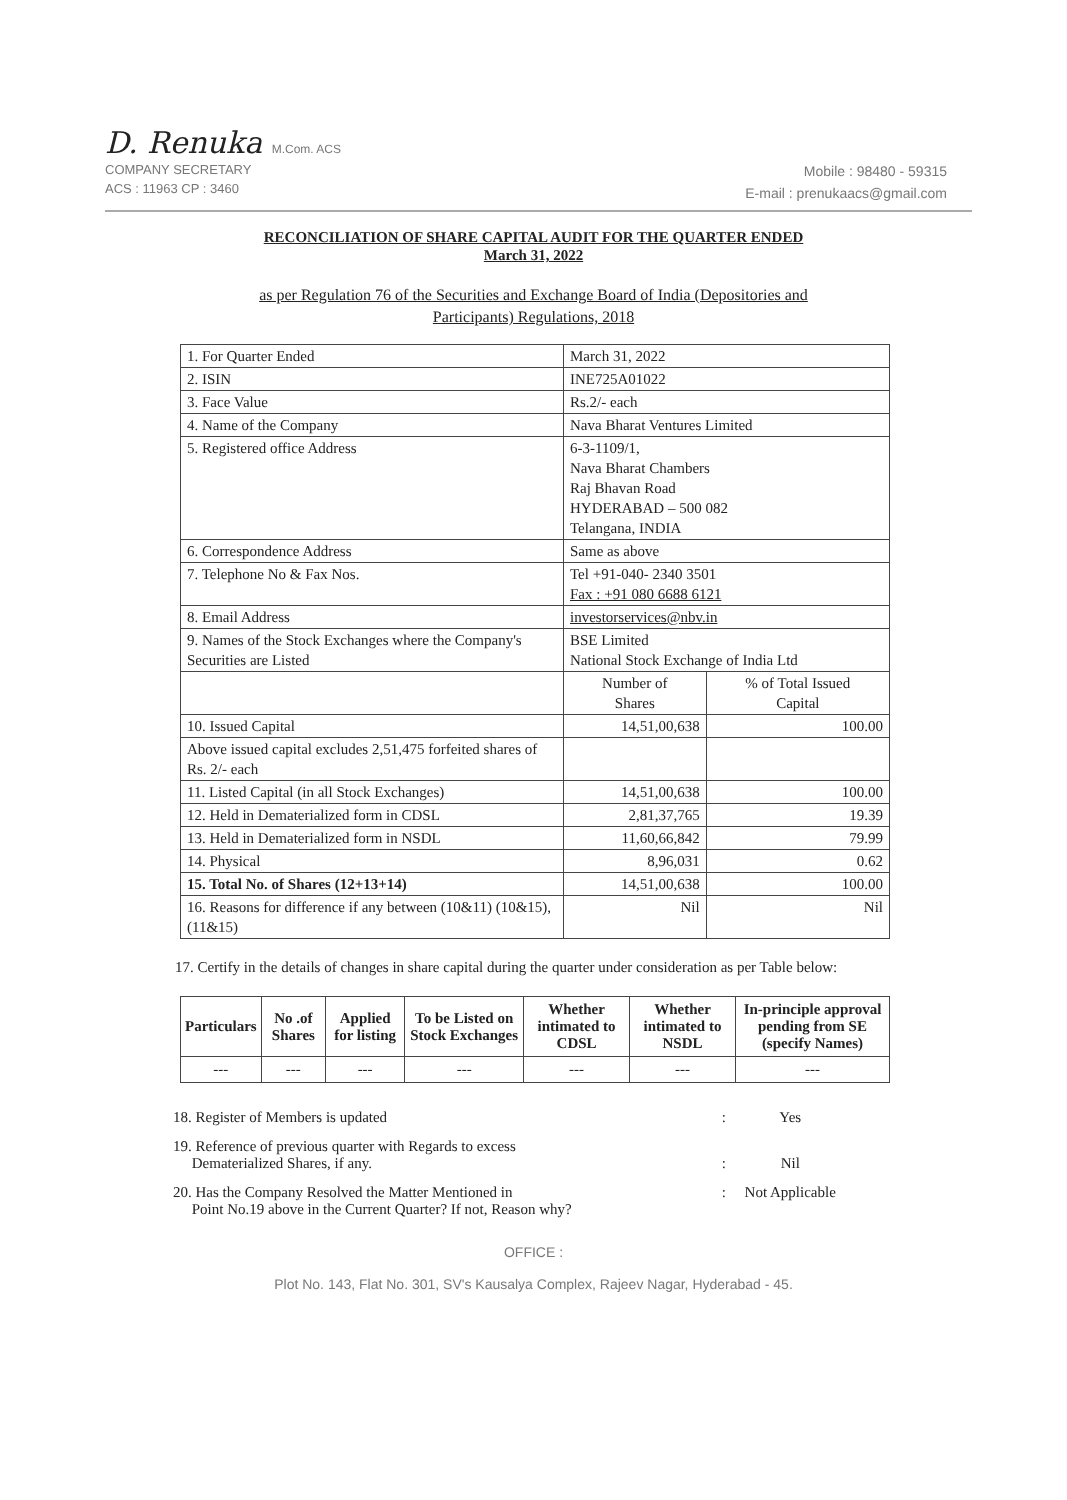D. Renuka M.Com. ACS
COMPANY SECRETARY
ACS : 11963 CP : 3460
Mobile : 98480 - 59315
E-mail : prenukaacs@gmail.com
RECONCILIATION OF SHARE CAPITAL AUDIT FOR THE QUARTER ENDED
March 31, 2022
as per Regulation 76 of the Securities and Exchange Board of India (Depositories and
Participants) Regulations, 2018
| 1. For Quarter Ended | March 31, 2022 | |
| 2. ISIN | INE725A01022 | |
| 3. Face Value | Rs.2/- each | |
| 4. Name of the Company | Nava Bharat Ventures Limited | |
| 5. Registered office Address | 6-3-1109/1, Nava Bharat Chambers Raj Bhavan Road HYDERABAD – 500 082 Telangana, INDIA | |
| 6. Correspondence Address | Same as above | |
| 7. Telephone No & Fax Nos. | Tel +91-040- 2340 3501 Fax : +91 080 6688 6121 | |
| 8. Email Address | investorservices@nbv.in | |
| 9. Names of the Stock Exchanges where the Company's Securities are Listed | BSE Limited National Stock Exchange of India Ltd | |
| | Number of Shares | % of Total Issued Capital |
| 10. Issued Capital | 14,51,00,638 | 100.00 |
| Above issued capital excludes 2,51,475 forfeited shares of Rs. 2/- each | | |
| 11. Listed Capital (in all Stock Exchanges) | 14,51,00,638 | 100.00 |
| 12. Held in Dematerialized form in CDSL | 2,81,37,765 | 19.39 |
| 13. Held in Dematerialized form in NSDL | 11,60,66,842 | 79.99 |
| 14. Physical | 8,96,031 | 0.62 |
| 15. Total No. of Shares (12+13+14) | 14,51,00,638 | 100.00 |
| 16. Reasons for difference if any between (10&11) (10&15), (11&15) | Nil | Nil |
17. Certify in the details of changes in share capital during the quarter under consideration as per Table below:
| Particulars | No .of Shares | Applied for listing | To be Listed on Stock Exchanges | Whether intimated to CDSL | Whether intimated to NSDL | In-principle approval pending from SE (specify Names) |
| --- | --- | --- | --- | --- | --- | --- |
| --- | --- | --- | --- | --- | --- | --- |
| 18. Register of Members is updated | : | Yes |
| 19. Reference of previous quarter with Regards to excess Dematerialized Shares, if any. | : | Nil |
| 20. Has the Company Resolved the Matter Mentioned in Point No.19 above in the Current Quarter? If not, Reason why? | : | Not Applicable |
OFFICE :
Plot No. 143, Flat No. 301, SV's Kausalya Complex, Rajeev Nagar, Hyderabad - 45.